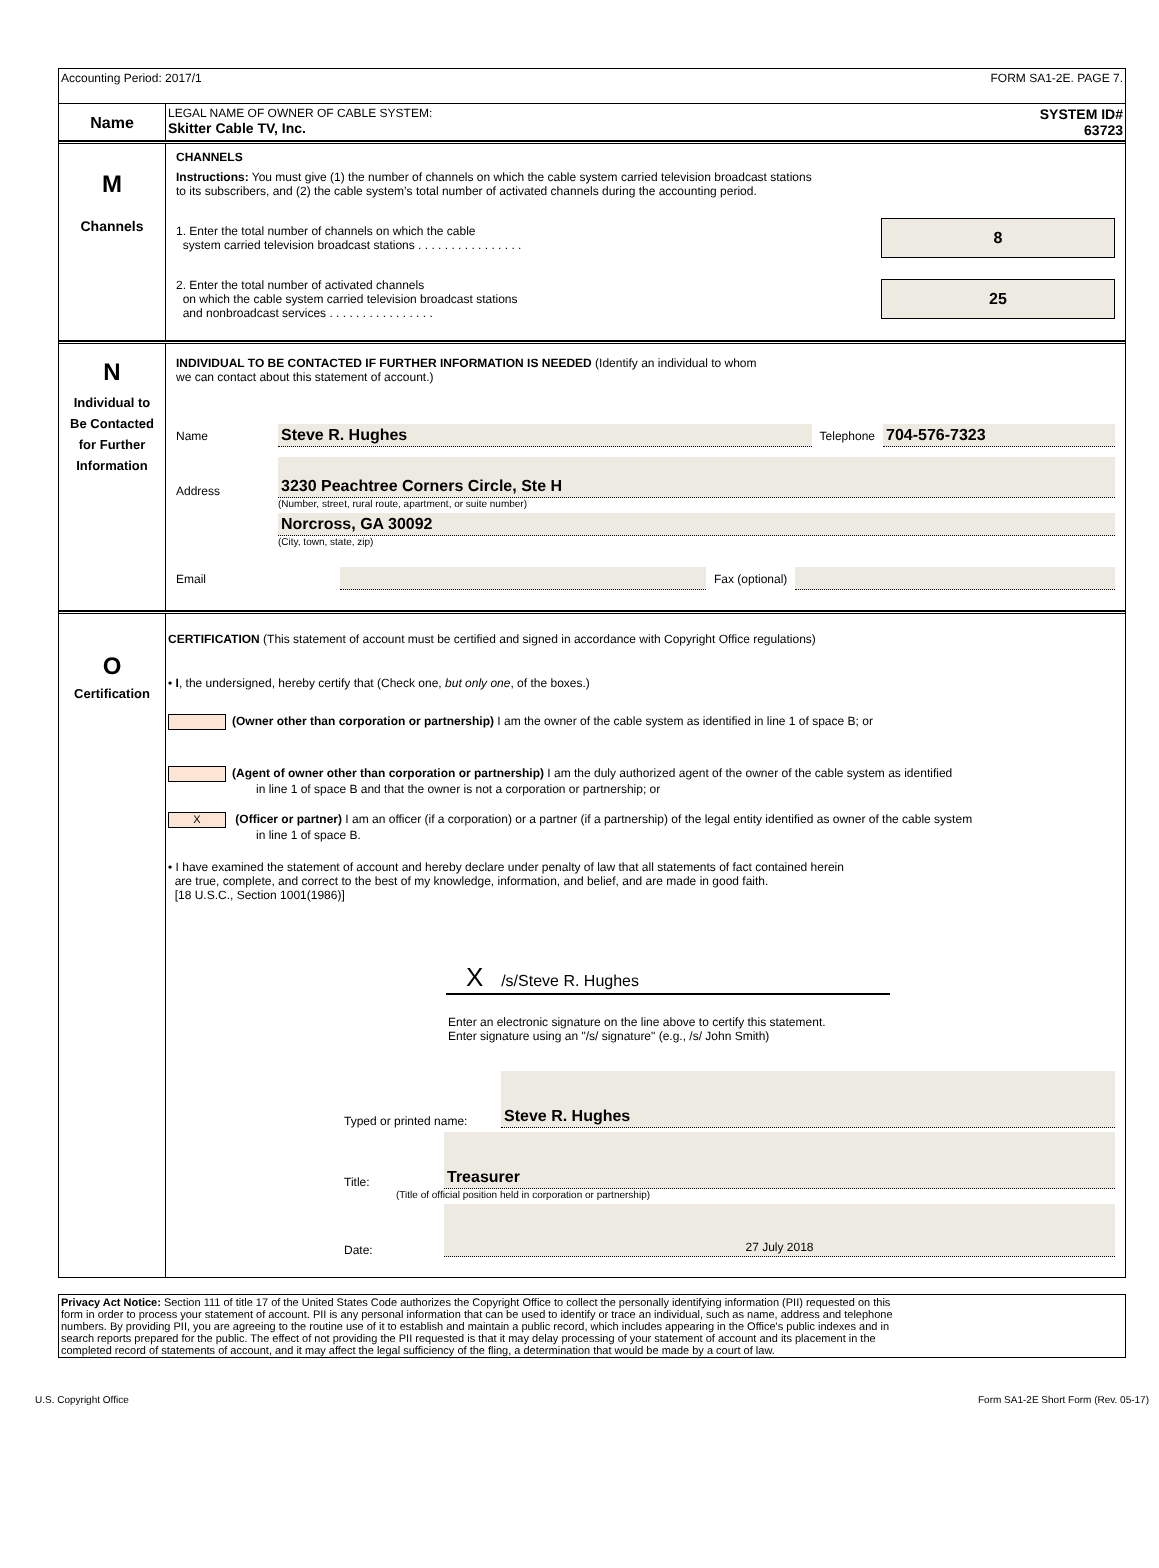Accounting Period: 2017/1 FORM SA1-2E. PAGE 7.
Name
LEGAL NAME OF OWNER OF CABLE SYSTEM:
Skitter Cable TV, Inc.
SYSTEM ID#
63723
M
Channels
CHANNELS
Instructions: You must give (1) the number of channels on which the cable system carried television broadcast stations
to its subscribers, and (2) the cable system’s total number of activated channels during the accounting period.
1. Enter the total number of channels on which the cable
system carried television broadcast stations . . . . . . . . . . . . . . . .
8
2. Enter the total number of activated channels
on which the cable system carried television broadcast stations
and nonbroadcast services . . . . . . . . . . . . . . . .
25
N
Individual to
Be Contacted
for Further
Information
INDIVIDUAL TO BE CONTACTED IF FURTHER INFORMATION IS NEEDED (Identify an individual to whom
we can contact about this statement of account.)
Name Steve R. Hughes Telephone 704-576-7323
Address 3230 Peachtree Corners Circle, Ste H
(Number, street, rural route, apartment, or suite number)
Norcross, GA 30092
(City, town, state, zip)
Email Fax (optional)
O
Certification
CERTIFICATION (This statement of account must be certified and signed in accordance with Copyright Office regulations)
• I, the undersigned, hereby certify that (Check one, but only one, of the boxes.)
(Owner other than corporation or partnership) I am the owner of the cable system as identified in line 1 of space B; or
(Agent of owner other than corporation or partnership) I am the duly authorized agent of the owner of the cable system as identified
in line 1 of space B and that the owner is not a corporation or partnership; or
X (Officer or partner) I am an officer (if a corporation) or a partner (if a partnership) of the legal entity identified as owner of the cable system
in line 1 of space B.
• I have examined the statement of account and hereby declare under penalty of law that all statements of fact contained herein
are true, complete, and correct to the best of my knowledge, information, and belief, and are made in good faith.
[18 U.S.C., Section 1001(1986)]
X /s/Steve R. Hughes
Enter an electronic signature on the line above to certify this statement.
Enter signature using an "/s/ signature" (e.g., /s/ John Smith)
Typed or printed name: Steve R. Hughes
Title: Treasurer
(Title of official position held in corporation or partnership)
Date: 27 July 2018
Privacy Act Notice: Section 111 of title 17 of the United States Code authorizes the Copyright Office to collect the personally identifying information (PII) requested on this
form in order to process your statement of account. PII is any personal information that can be used to identify or trace an individual, such as name, address and telephone
numbers. By providing PII, you are agreeing to the routine use of it to establish and maintain a public record, which includes appearing in the Office's public indexes and in
search reports prepared for the public. The effect of not providing the PII requested is that it may delay processing of your statement of account and its placement in the
completed record of statements of account, and it may affect the legal sufficiency of the fling, a determination that would be made by a court of law.
U.S. Copyright Office Form SA1-2E Short Form (Rev. 05-17)